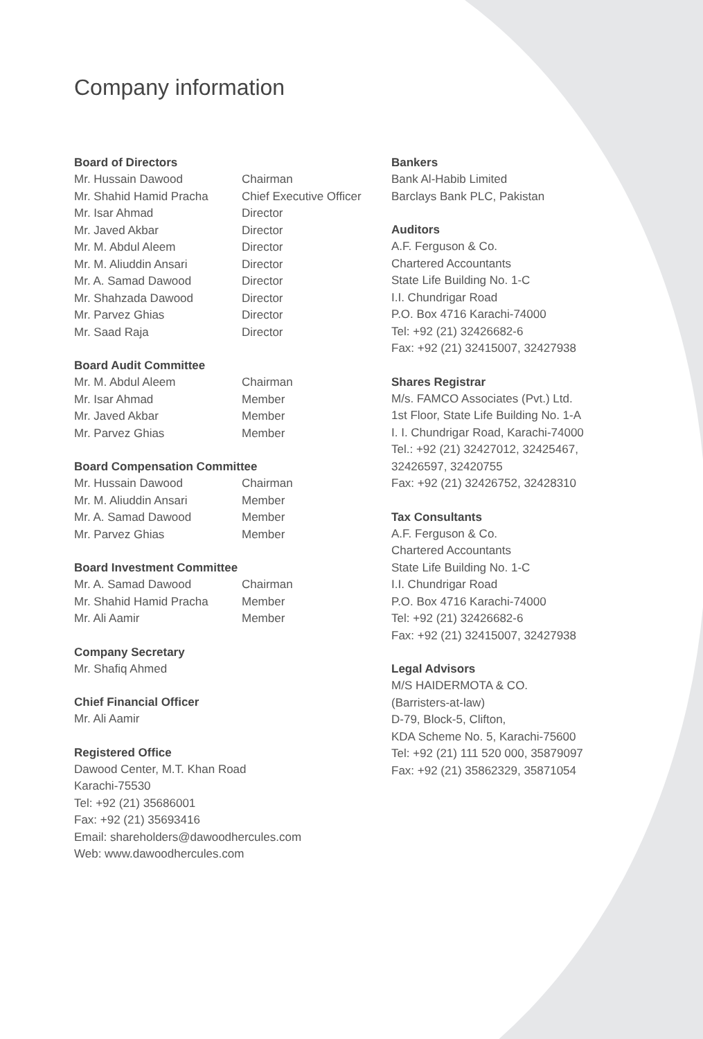Company information
Board of Directors
Mr. Hussain Dawood Chairman
Mr. Shahid Hamid Pracha Chief Executive Officer
Mr. Isar Ahmad Director
Mr. Javed Akbar Director
Mr. M. Abdul Aleem Director
Mr. M. Aliuddin Ansari Director
Mr. A. Samad Dawood Director
Mr. Shahzada Dawood Director
Mr. Parvez Ghias Director
Mr. Saad Raja Director
Board Audit Committee
Mr. M. Abdul Aleem Chairman
Mr. Isar Ahmad Member
Mr. Javed Akbar Member
Mr. Parvez Ghias Member
Board Compensation Committee
Mr. Hussain Dawood Chairman
Mr. M. Aliuddin Ansari Member
Mr. A. Samad Dawood Member
Mr. Parvez Ghias Member
Board Investment Committee
Mr. A. Samad Dawood Chairman
Mr. Shahid Hamid Pracha Member
Mr. Ali Aamir Member
Company Secretary
Mr. Shafiq Ahmed
Chief Financial Officer
Mr. Ali Aamir
Registered Office
Dawood Center, M.T. Khan Road
Karachi-75530
Tel: +92 (21) 35686001
Fax: +92 (21) 35693416
Email: shareholders@dawoodhercules.com
Web: www.dawoodhercules.com
Bankers
Bank Al-Habib Limited
Barclays Bank PLC, Pakistan
Auditors
A.F. Ferguson & Co.
Chartered Accountants
State Life Building No. 1-C
I.I. Chundrigar Road
P.O. Box 4716 Karachi-74000
Tel: +92 (21) 32426682-6
Fax: +92 (21) 32415007, 32427938
Shares Registrar
M/s. FAMCO Associates (Pvt.) Ltd.
1st Floor, State Life Building No. 1-A
I. I. Chundrigar Road, Karachi-74000
Tel.: +92 (21) 32427012, 32425467,
32426597, 32420755
Fax: +92 (21) 32426752, 32428310
Tax Consultants
A.F. Ferguson & Co.
Chartered Accountants
State Life Building No. 1-C
I.I. Chundrigar Road
P.O. Box 4716 Karachi-74000
Tel: +92 (21) 32426682-6
Fax: +92 (21) 32415007, 32427938
Legal Advisors
M/S HAIDERMOTA & CO.
(Barristers-at-law)
D-79, Block-5, Clifton,
KDA Scheme No. 5, Karachi-75600
Tel: +92 (21) 111 520 000, 35879097
Fax: +92 (21) 35862329, 35871054